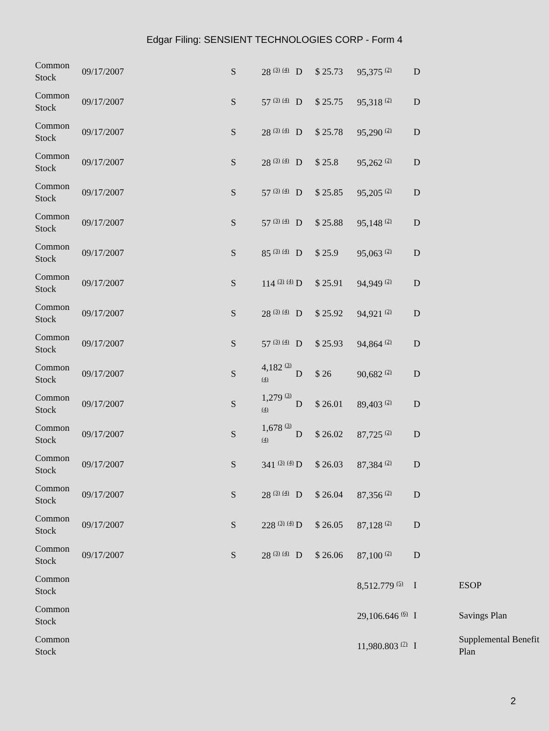Edgar Filing: SENSIENT TECHNOLOGIES CORP - Form 4
| Common Stock | 09/17/2007 | S | 28 <sup>(3)</sup> <sup>(4)</sup> | D | $ 25.73 | 95,375 <sup>(2)</sup> | D | |
| Common Stock | 09/17/2007 | S | 57 <sup>(3)</sup> <sup>(4)</sup> | D | $ 25.75 | 95,318 <sup>(2)</sup> | D | |
| Common Stock | 09/17/2007 | S | 28 <sup>(3)</sup> <sup>(4)</sup> | D | $ 25.78 | 95,290 <sup>(2)</sup> | D | |
| Common Stock | 09/17/2007 | S | 28 <sup>(3)</sup> <sup>(4)</sup> | D | $ 25.8 | 95,262 <sup>(2)</sup> | D | |
| Common Stock | 09/17/2007 | S | 57 <sup>(3)</sup> <sup>(4)</sup> | D | $ 25.85 | 95,205 <sup>(2)</sup> | D | |
| Common Stock | 09/17/2007 | S | 57 <sup>(3)</sup> <sup>(4)</sup> | D | $ 25.88 | 95,148 <sup>(2)</sup> | D | |
| Common Stock | 09/17/2007 | S | 85 <sup>(3)</sup> <sup>(4)</sup> | D | $ 25.9 | 95,063 <sup>(2)</sup> | D | |
| Common Stock | 09/17/2007 | S | 114 <sup>(3)</sup> <sup>(4)</sup> | D | $ 25.91 | 94,949 <sup>(2)</sup> | D | |
| Common Stock | 09/17/2007 | S | 28 <sup>(3)</sup> <sup>(4)</sup> | D | $ 25.92 | 94,921 <sup>(2)</sup> | D | |
| Common Stock | 09/17/2007 | S | 57 <sup>(3)</sup> <sup>(4)</sup> | D | $ 25.93 | 94,864 <sup>(2)</sup> | D | |
| Common Stock | 09/17/2007 | S | 4,182 <sup>(3)</sup> <sup>(4)</sup> | D | $ 26 | 90,682 <sup>(2)</sup> | D | |
| Common Stock | 09/17/2007 | S | 1,279 <sup>(3)</sup> <sup>(4)</sup> | D | $ 26.01 | 89,403 <sup>(2)</sup> | D | |
| Common Stock | 09/17/2007 | S | 1,678 <sup>(3)</sup> <sup>(4)</sup> | D | $ 26.02 | 87,725 <sup>(2)</sup> | D | |
| Common Stock | 09/17/2007 | S | 341 <sup>(3)</sup> <sup>(4)</sup> | D | $ 26.03 | 87,384 <sup>(2)</sup> | D | |
| Common Stock | 09/17/2007 | S | 28 <sup>(3)</sup> <sup>(4)</sup> | D | $ 26.04 | 87,356 <sup>(2)</sup> | D | |
| Common Stock | 09/17/2007 | S | 228 <sup>(3)</sup> <sup>(4)</sup> | D | $ 26.05 | 87,128 <sup>(2)</sup> | D | |
| Common Stock | 09/17/2007 | S | 28 <sup>(3)</sup> <sup>(4)</sup> | D | $ 26.06 | 87,100 <sup>(2)</sup> | D | |
| Common Stock | | | | | | 8,512.779 <sup>(5)</sup> | I | ESOP |
| Common Stock | | | | | | 29,106.646 <sup>(6)</sup> | I | Savings Plan |
| Common Stock | | | | | | 11,980.803 <sup>(7)</sup> | I | Supplemental Benefit Plan |
2